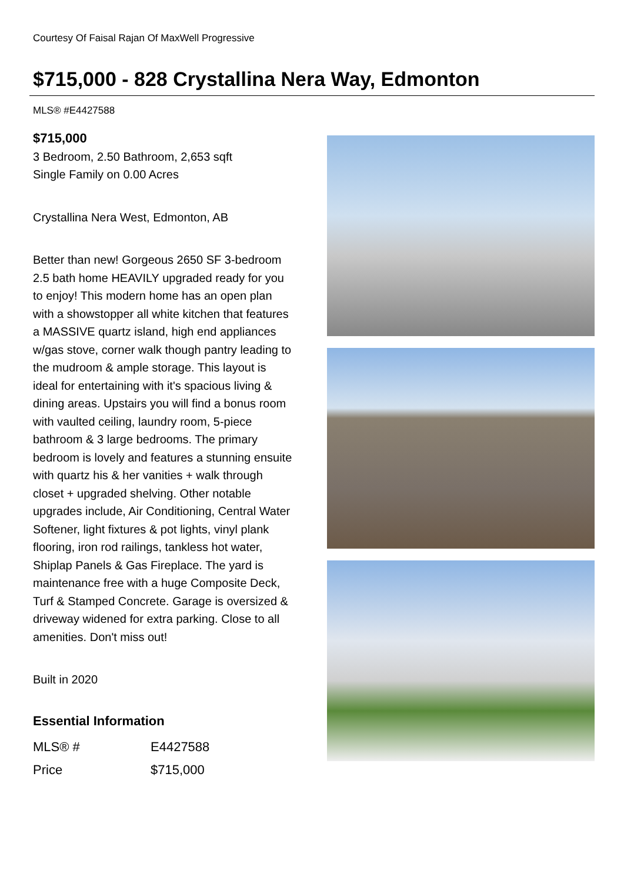Courtesy Of Faisal Rajan Of MaxWell Progressive
$715,000 - 828 Crystallina Nera Way, Edmonton
MLS® #E4427588
$715,000
3 Bedroom, 2.50 Bathroom, 2,653 sqft
Single Family on 0.00 Acres
Crystallina Nera West, Edmonton, AB
Better than new! Gorgeous 2650 SF 3-bedroom 2.5 bath home HEAVILY upgraded ready for you to enjoy! This modern home has an open plan with a showstopper all white kitchen that features a MASSIVE quartz island, high end appliances w/gas stove, corner walk though pantry leading to the mudroom & ample storage. This layout is ideal for entertaining with it's spacious living & dining areas. Upstairs you will find a bonus room with vaulted ceiling, laundry room, 5-piece bathroom & 3 large bedrooms. The primary bedroom is lovely and features a stunning ensuite with quartz his & her vanities + walk through closet + upgraded shelving. Other notable upgrades include, Air Conditioning, Central Water Softener, light fixtures & pot lights, vinyl plank flooring, iron rod railings, tankless hot water, Shiplap Panels & Gas Fireplace. The yard is maintenance free with a huge Composite Deck, Turf & Stamped Concrete. Garage is oversized & driveway widened for extra parking. Close to all amenities. Don't miss out!
Built in 2020
Essential Information
| MLS® # | E4427588 |
| Price | $715,000 |